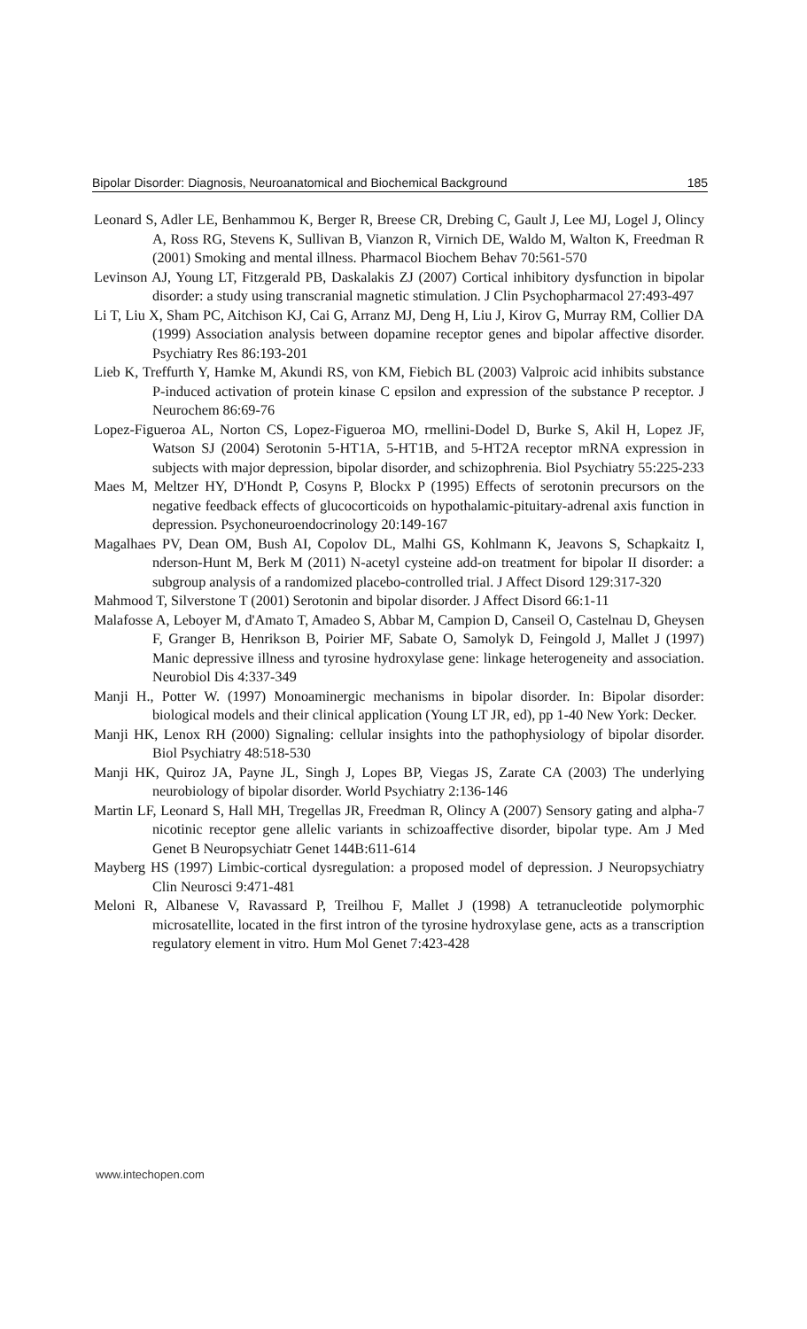Bipolar Disorder: Diagnosis, Neuroanatomical and Biochemical Background 185
Leonard S, Adler LE, Benhammou K, Berger R, Breese CR, Drebing C, Gault J, Lee MJ, Logel J, Olincy A, Ross RG, Stevens K, Sullivan B, Vianzon R, Virnich DE, Waldo M, Walton K, Freedman R (2001) Smoking and mental illness. Pharmacol Biochem Behav 70:561-570
Levinson AJ, Young LT, Fitzgerald PB, Daskalakis ZJ (2007) Cortical inhibitory dysfunction in bipolar disorder: a study using transcranial magnetic stimulation. J Clin Psychopharmacol 27:493-497
Li T, Liu X, Sham PC, Aitchison KJ, Cai G, Arranz MJ, Deng H, Liu J, Kirov G, Murray RM, Collier DA (1999) Association analysis between dopamine receptor genes and bipolar affective disorder. Psychiatry Res 86:193-201
Lieb K, Treffurth Y, Hamke M, Akundi RS, von KM, Fiebich BL (2003) Valproic acid inhibits substance P-induced activation of protein kinase C epsilon and expression of the substance P receptor. J Neurochem 86:69-76
Lopez-Figueroa AL, Norton CS, Lopez-Figueroa MO, rmellini-Dodel D, Burke S, Akil H, Lopez JF, Watson SJ (2004) Serotonin 5-HT1A, 5-HT1B, and 5-HT2A receptor mRNA expression in subjects with major depression, bipolar disorder, and schizophrenia. Biol Psychiatry 55:225-233
Maes M, Meltzer HY, D'Hondt P, Cosyns P, Blockx P (1995) Effects of serotonin precursors on the negative feedback effects of glucocorticoids on hypothalamic-pituitary-adrenal axis function in depression. Psychoneuroendocrinology 20:149-167
Magalhaes PV, Dean OM, Bush AI, Copolov DL, Malhi GS, Kohlmann K, Jeavons S, Schapkaitz I, nderson-Hunt M, Berk M (2011) N-acetyl cysteine add-on treatment for bipolar II disorder: a subgroup analysis of a randomized placebo-controlled trial. J Affect Disord 129:317-320
Mahmood T, Silverstone T (2001) Serotonin and bipolar disorder. J Affect Disord 66:1-11
Malafosse A, Leboyer M, d'Amato T, Amadeo S, Abbar M, Campion D, Canseil O, Castelnau D, Gheysen F, Granger B, Henrikson B, Poirier MF, Sabate O, Samolyk D, Feingold J, Mallet J (1997) Manic depressive illness and tyrosine hydroxylase gene: linkage heterogeneity and association. Neurobiol Dis 4:337-349
Manji H., Potter W. (1997) Monoaminergic mechanisms in bipolar disorder. In: Bipolar disorder: biological models and their clinical application (Young LT JR, ed), pp 1-40 New York: Decker.
Manji HK, Lenox RH (2000) Signaling: cellular insights into the pathophysiology of bipolar disorder. Biol Psychiatry 48:518-530
Manji HK, Quiroz JA, Payne JL, Singh J, Lopes BP, Viegas JS, Zarate CA (2003) The underlying neurobiology of bipolar disorder. World Psychiatry 2:136-146
Martin LF, Leonard S, Hall MH, Tregellas JR, Freedman R, Olincy A (2007) Sensory gating and alpha-7 nicotinic receptor gene allelic variants in schizoaffective disorder, bipolar type. Am J Med Genet B Neuropsychiatr Genet 144B:611-614
Mayberg HS (1997) Limbic-cortical dysregulation: a proposed model of depression. J Neuropsychiatry Clin Neurosci 9:471-481
Meloni R, Albanese V, Ravassard P, Treilhou F, Mallet J (1998) A tetranucleotide polymorphic microsatellite, located in the first intron of the tyrosine hydroxylase gene, acts as a transcription regulatory element in vitro. Hum Mol Genet 7:423-428
www.intechopen.com